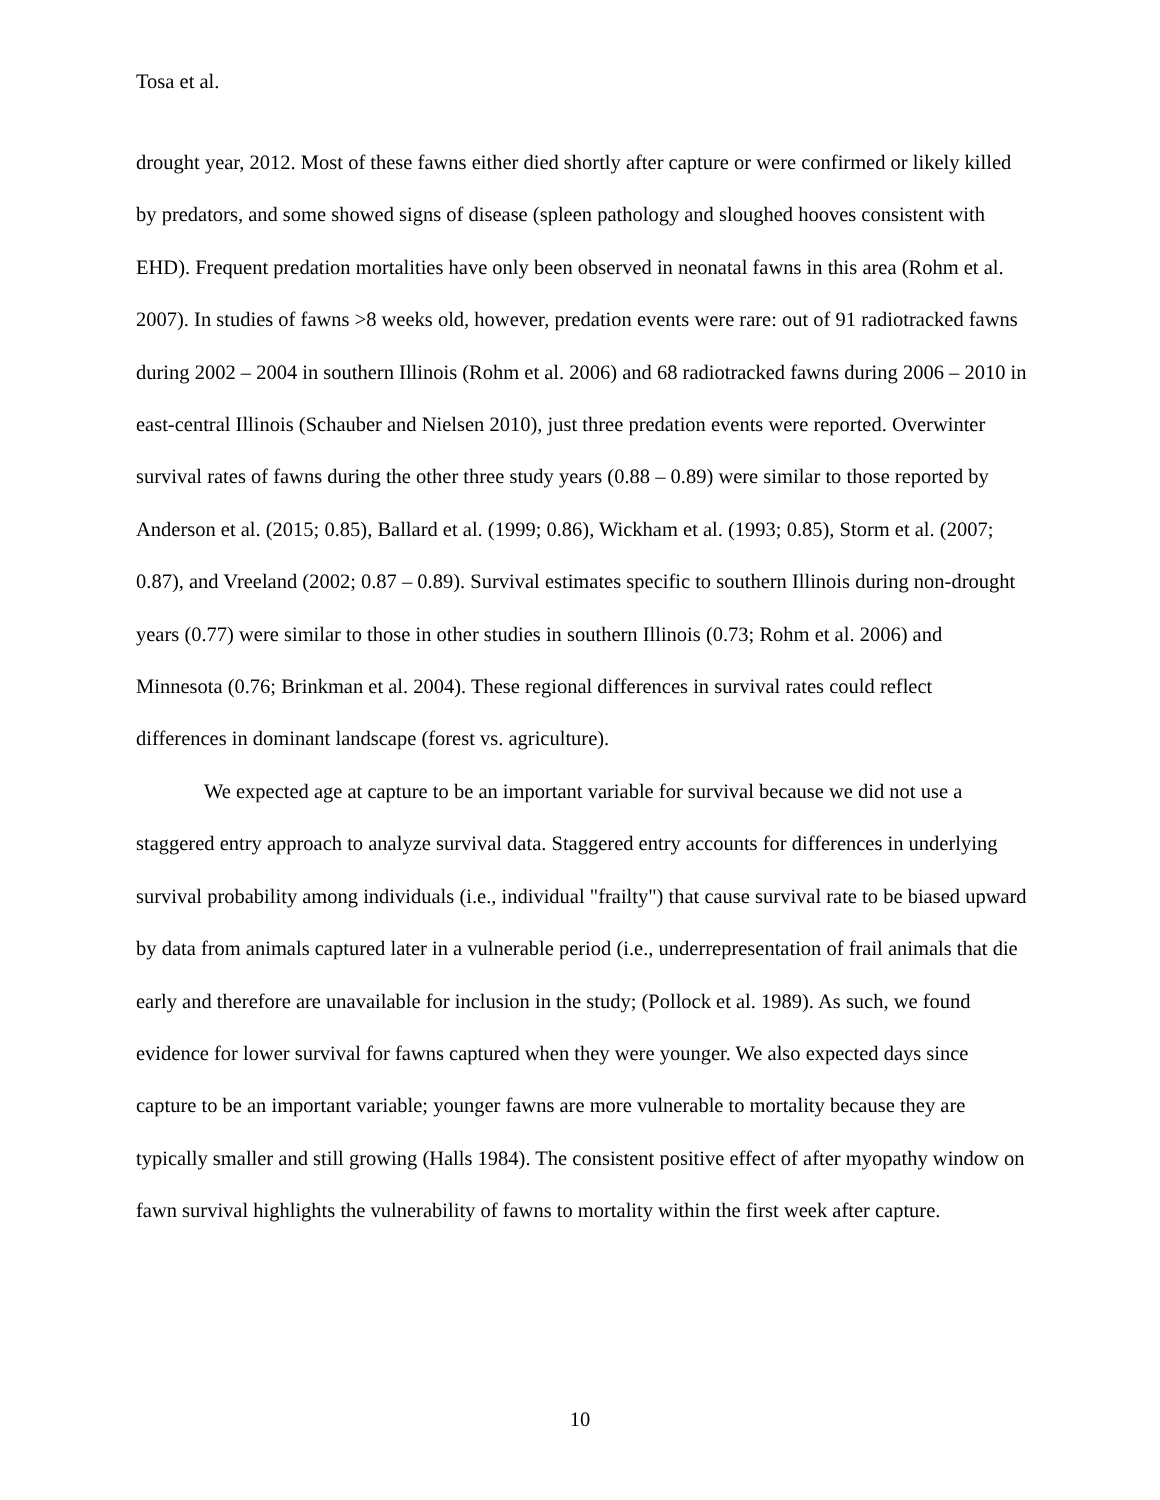Tosa et al.
drought year, 2012. Most of these fawns either died shortly after capture or were confirmed or likely killed by predators, and some showed signs of disease (spleen pathology and sloughed hooves consistent with EHD). Frequent predation mortalities have only been observed in neonatal fawns in this area (Rohm et al. 2007). In studies of fawns >8 weeks old, however, predation events were rare: out of 91 radiotracked fawns during 2002 – 2004 in southern Illinois (Rohm et al. 2006) and 68 radiotracked fawns during 2006 – 2010 in east-central Illinois (Schauber and Nielsen 2010), just three predation events were reported. Overwinter survival rates of fawns during the other three study years (0.88 – 0.89) were similar to those reported by Anderson et al. (2015; 0.85), Ballard et al. (1999; 0.86), Wickham et al. (1993; 0.85), Storm et al. (2007; 0.87), and Vreeland (2002; 0.87 – 0.89). Survival estimates specific to southern Illinois during non-drought years (0.77) were similar to those in other studies in southern Illinois (0.73; Rohm et al. 2006) and Minnesota (0.76; Brinkman et al. 2004). These regional differences in survival rates could reflect differences in dominant landscape (forest vs. agriculture).
We expected age at capture to be an important variable for survival because we did not use a staggered entry approach to analyze survival data. Staggered entry accounts for differences in underlying survival probability among individuals (i.e., individual "frailty") that cause survival rate to be biased upward by data from animals captured later in a vulnerable period (i.e., underrepresentation of frail animals that die early and therefore are unavailable for inclusion in the study; (Pollock et al. 1989). As such, we found evidence for lower survival for fawns captured when they were younger. We also expected days since capture to be an important variable; younger fawns are more vulnerable to mortality because they are typically smaller and still growing (Halls 1984). The consistent positive effect of after myopathy window on fawn survival highlights the vulnerability of fawns to mortality within the first week after capture.
10